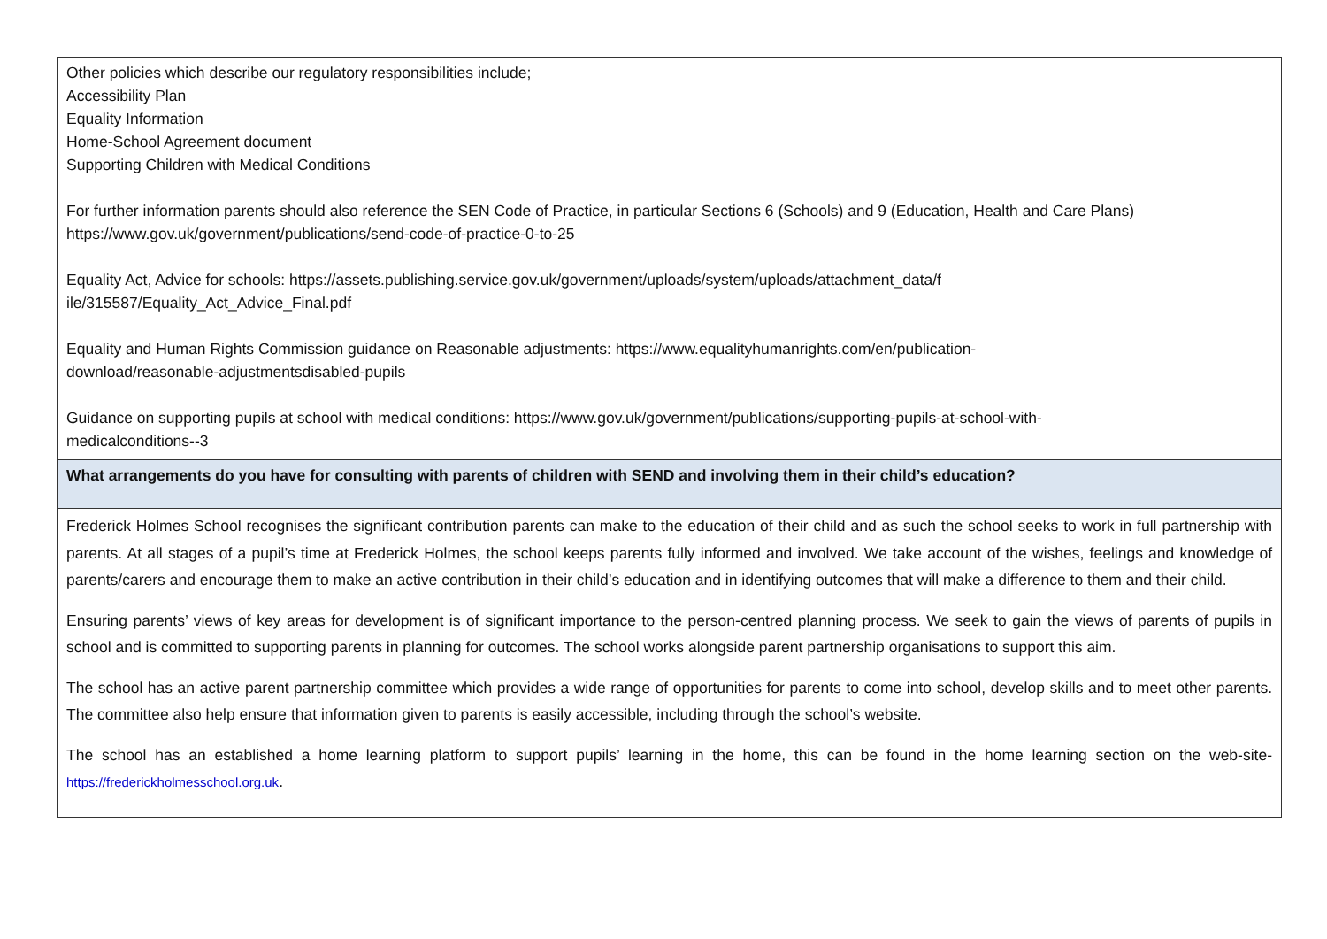| Other policies which describe our regulatory responsibilities include; Accessibility Plan Equality Information Home-School Agreement document Supporting Children with Medical Conditions For further information parents should also reference the SEN Code of Practice, in particular Sections 6 (Schools) and 9 (Education, Health and Care Plans) https://www.gov.uk/government/publications/send-code-of-practice-0-to-25 Equality Act, Advice for schools: https://assets.publishing.service.gov.uk/government/uploads/system/uploads/attachment_data/f ile/315587/Equality_Act_Advice_Final.pdf Equality and Human Rights Commission guidance on Reasonable adjustments: https://www.equalityhumanrights.com/en/publication- download/reasonable-adjustmentsdisabled-pupils Guidance on supporting pupils at school with medical conditions: https://www.gov.uk/government/publications/supporting-pupils-at-school-with- medicalconditions--3 |
| What arrangements do you have for consulting with parents of children with SEND and involving them in their child’s education? |
| Frederick Holmes School recognises the significant contribution parents can make to the education of their child and as such the school seeks to work in full partnership with parents. At all stages of a pupil’s time at Frederick Holmes, the school keeps parents fully informed and involved. We take account of the wishes, feelings and knowledge of parents/carers and encourage them to make an active contribution in their child’s education and in identifying outcomes that will make a difference to them and their child. Ensuring parents’ views of key areas for development is of significant importance to the person-centred planning process. We seek to gain the views of parents of pupils in school and is committed to supporting parents in planning for outcomes. The school works alongside parent partnership organisations to support this aim. The school has an active parent partnership committee which provides a wide range of opportunities for parents to come into school, develop skills and to meet other parents. The committee also help ensure that information given to parents is easily accessible, including through the school’s website. The school has an established a home learning platform to support pupils’ learning in the home, this can be found in the home learning section on the web-site- https://frederickholmesschool.org.uk . |